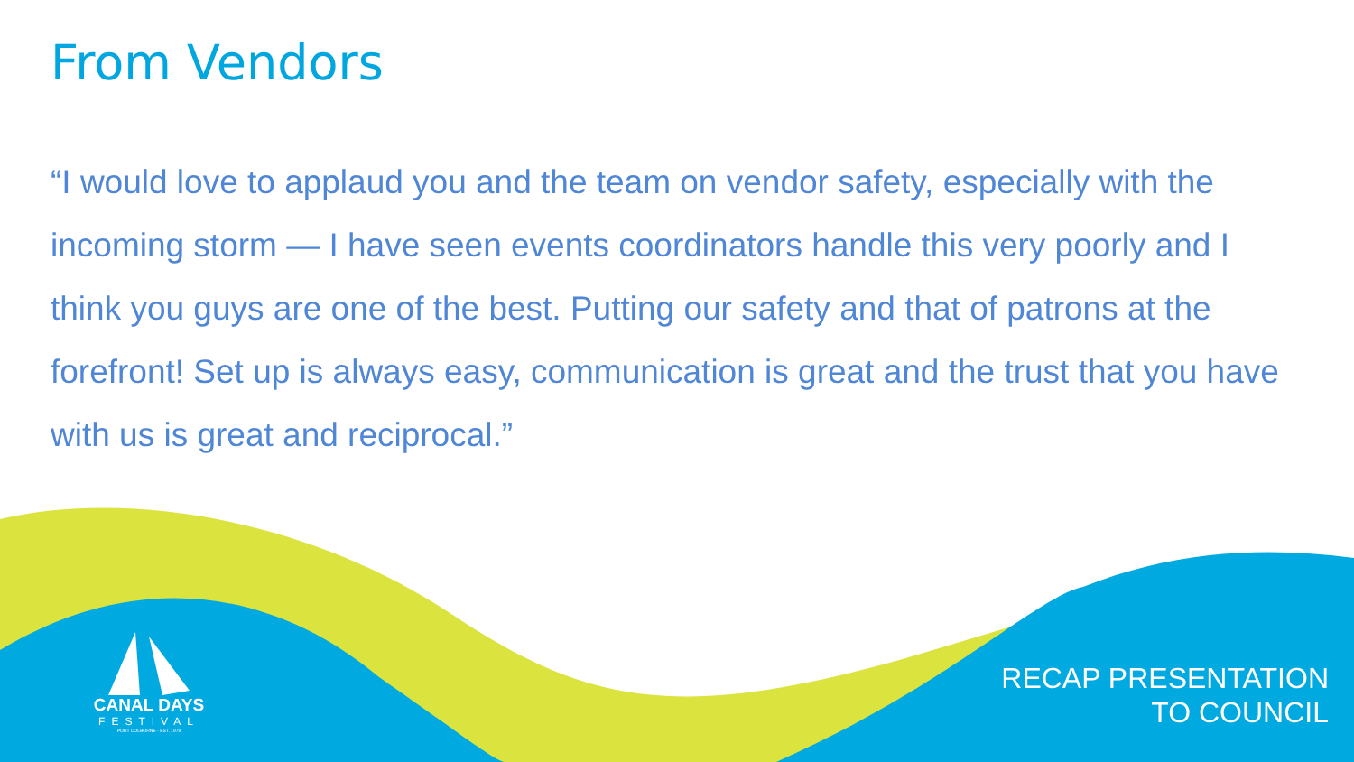From Vendors
“I would love to applaud you and the team on vendor safety, especially with the incoming storm — I have seen events coordinators handle this very poorly and I think you guys are one of the best. Putting our safety and that of patrons at the forefront! Set up is always easy, communication is great and the trust that you have with us is great and reciprocal.”
CANAL DAYS
FESTIVAL
PORT COLBORNE · EST. 1979
RECAP PRESENTATION
TO COUNCIL